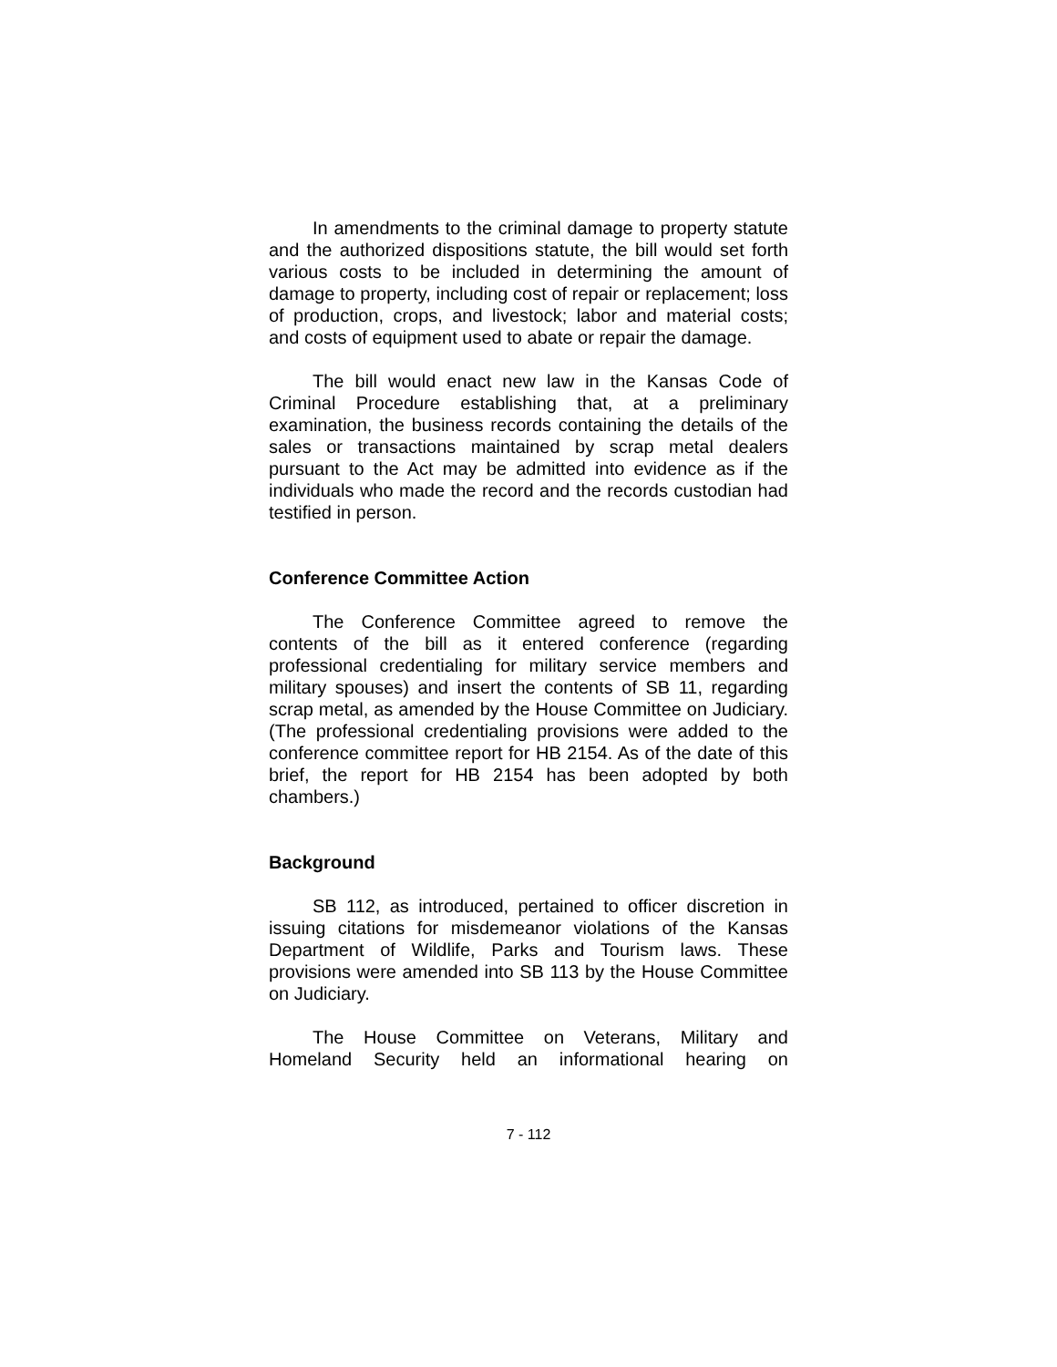In amendments to the criminal damage to property statute and the authorized dispositions statute, the bill would set forth various costs to be included in determining the amount of damage to property, including cost of repair or replacement; loss of production, crops, and livestock; labor and material costs; and costs of equipment used to abate or repair the damage.
The bill would enact new law in the Kansas Code of Criminal Procedure establishing that, at a preliminary examination, the business records containing the details of the sales or transactions maintained by scrap metal dealers pursuant to the Act may be admitted into evidence as if the individuals who made the record and the records custodian had testified in person.
Conference Committee Action
The Conference Committee agreed to remove the contents of the bill as it entered conference (regarding professional credentialing for military service members and military spouses) and insert the contents of SB 11, regarding scrap metal, as amended by the House Committee on Judiciary. (The professional credentialing provisions were added to the conference committee report for HB 2154. As of the date of this brief, the report for HB 2154 has been adopted by both chambers.)
Background
SB 112, as introduced, pertained to officer discretion in issuing citations for misdemeanor violations of the Kansas Department of Wildlife, Parks and Tourism laws. These provisions were amended into SB 113 by the House Committee on Judiciary.
The House Committee on Veterans, Military and Homeland Security held an informational hearing on
7 - 112